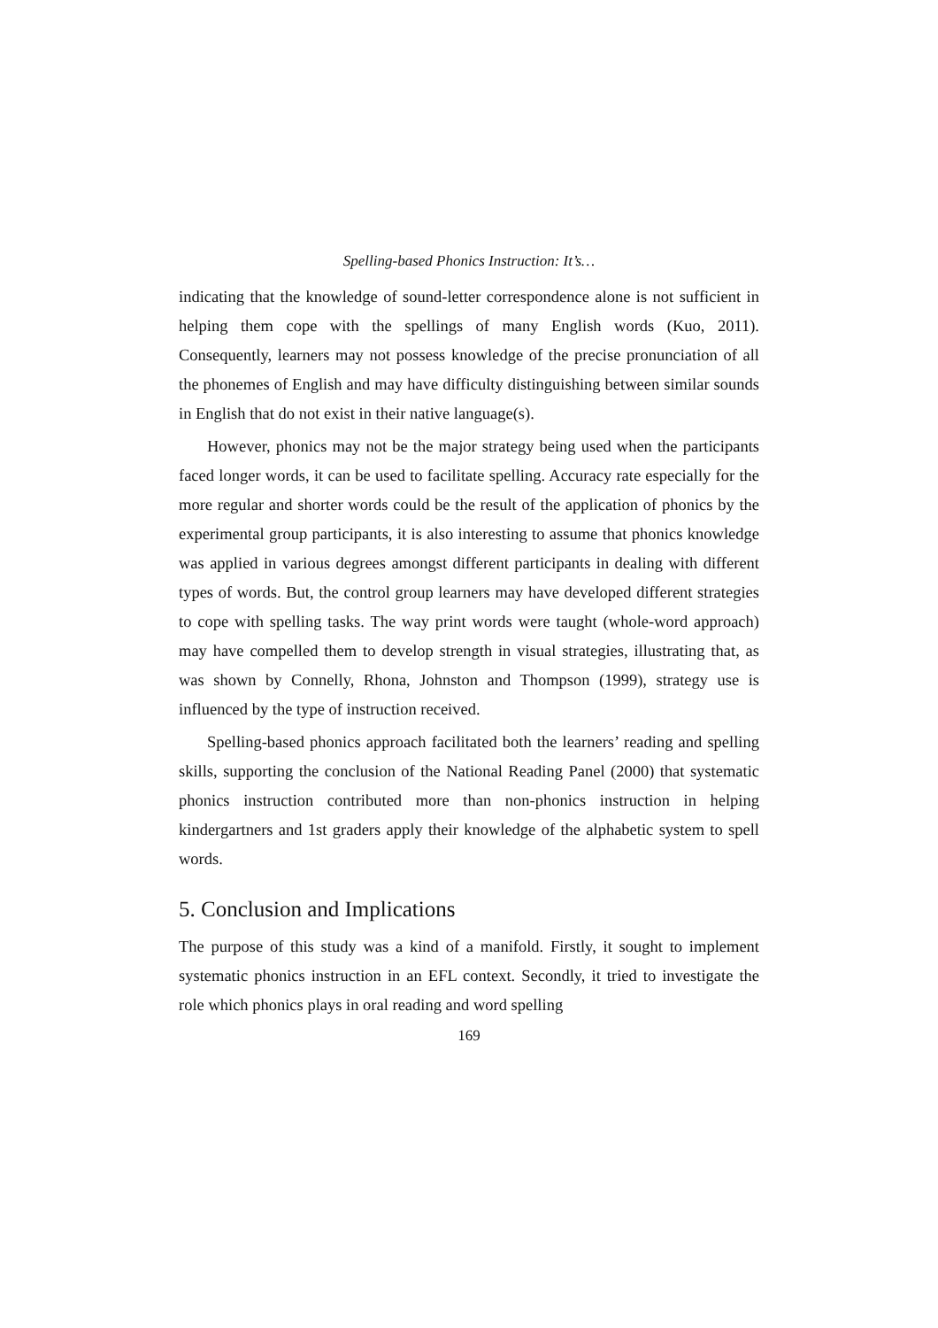Spelling-based Phonics Instruction: It’s…
indicating that the knowledge of sound-letter correspondence alone is not sufficient in helping them cope with the spellings of many English words (Kuo, 2011). Consequently, learners may not possess knowledge of the precise pronunciation of all the phonemes of English and may have difficulty distinguishing between similar sounds in English that do not exist in their native language(s).
However, phonics may not be the major strategy being used when the participants faced longer words, it can be used to facilitate spelling. Accuracy rate especially for the more regular and shorter words could be the result of the application of phonics by the experimental group participants, it is also interesting to assume that phonics knowledge was applied in various degrees amongst different participants in dealing with different types of words. But, the control group learners may have developed different strategies to cope with spelling tasks. The way print words were taught (whole-word approach) may have compelled them to develop strength in visual strategies, illustrating that, as was shown by Connelly, Rhona, Johnston and Thompson (1999), strategy use is influenced by the type of instruction received.
Spelling-based phonics approach facilitated both the learners’ reading and spelling skills, supporting the conclusion of the National Reading Panel (2000) that systematic phonics instruction contributed more than non-phonics instruction in helping kindergartners and 1st graders apply their knowledge of the alphabetic system to spell words.
5. Conclusion and Implications
The purpose of this study was a kind of a manifold. Firstly, it sought to implement systematic phonics instruction in an EFL context. Secondly, it tried to investigate the role which phonics plays in oral reading and word spelling
169